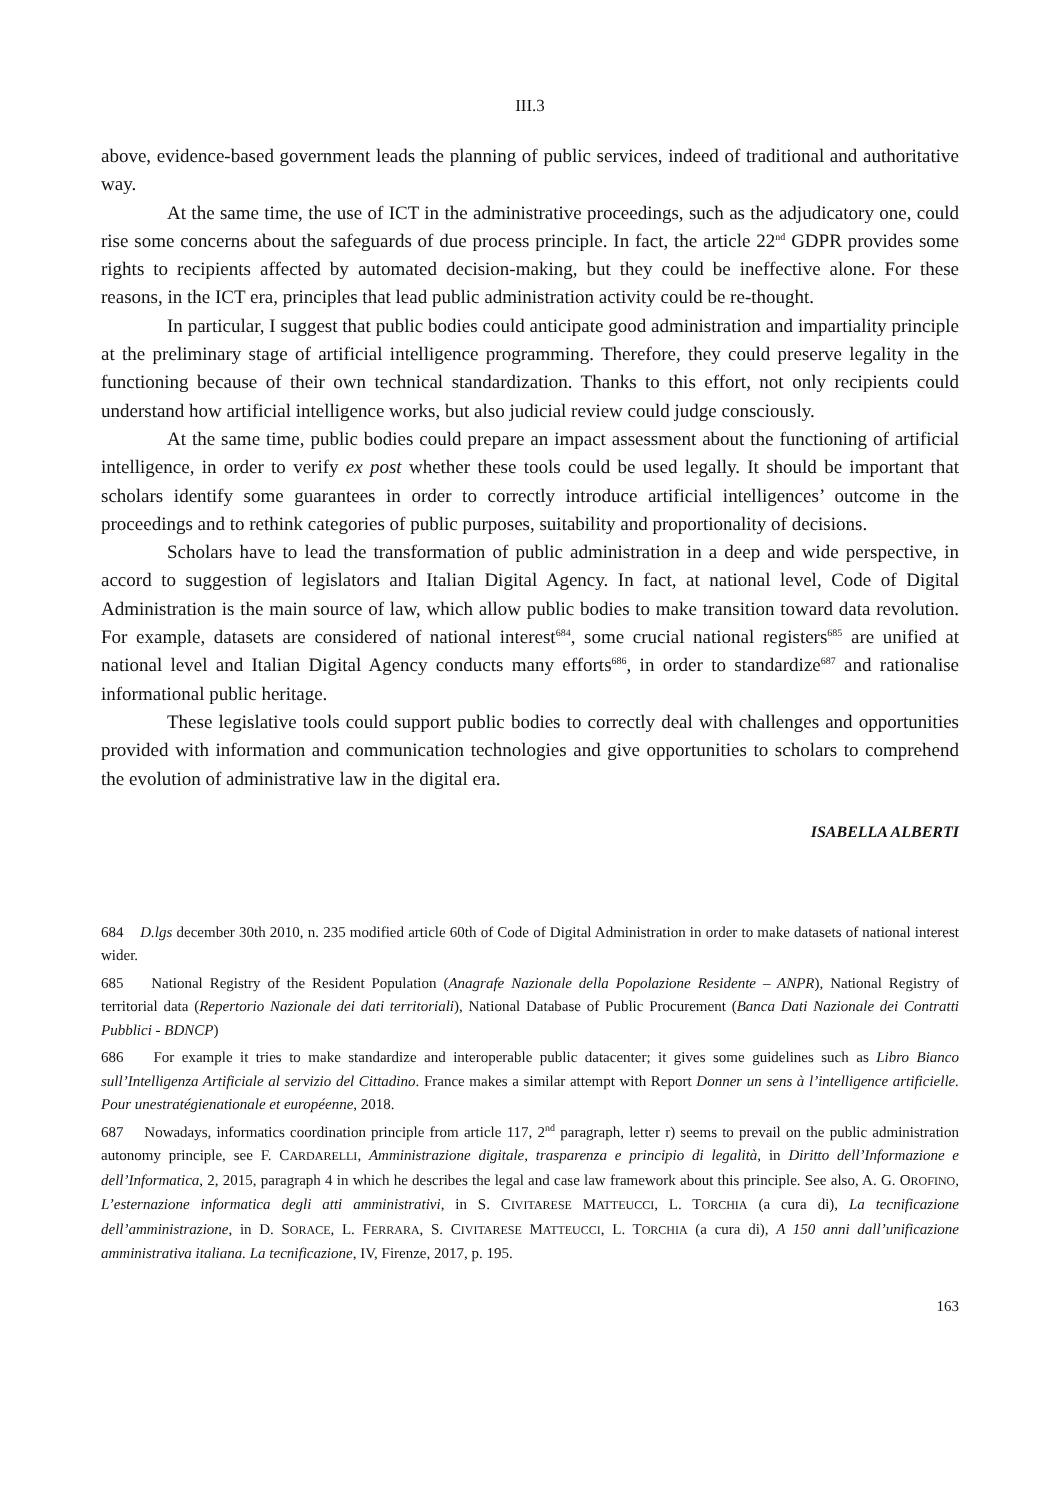III.3
above, evidence-based government leads the planning of public services, indeed of traditional and authoritative way.
At the same time, the use of ICT in the administrative proceedings, such as the adjudicatory one, could rise some concerns about the safeguards of due process principle. In fact, the article 22<sup>nd</sup> GDPR provides some rights to recipients affected by automated decision-making, but they could be ineffective alone. For these reasons, in the ICT era, principles that lead public administration activity could be re-thought.
In particular, I suggest that public bodies could anticipate good administration and impartiality principle at the preliminary stage of artificial intelligence programming. Therefore, they could preserve legality in the functioning because of their own technical standardization. Thanks to this effort, not only recipients could understand how artificial intelligence works, but also judicial review could judge consciously.
At the same time, public bodies could prepare an impact assessment about the functioning of artificial intelligence, in order to verify ex post whether these tools could be used legally. It should be important that scholars identify some guarantees in order to correctly introduce artificial intelligences’ outcome in the proceedings and to rethink categories of public purposes, suitability and proportionality of decisions.
Scholars have to lead the transformation of public administration in a deep and wide perspective, in accord to suggestion of legislators and Italian Digital Agency. In fact, at national level, Code of Digital Administration is the main source of law, which allow public bodies to make transition toward data revolution. For example, datasets are considered of national interest<sup>684</sup>, some crucial national registers<sup>685</sup> are unified at national level and Italian Digital Agency conducts many efforts<sup>686</sup>, in order to standardize<sup>687</sup> and rationalise informational public heritage.
These legislative tools could support public bodies to correctly deal with challenges and opportunities provided with information and communication technologies and give opportunities to scholars to comprehend the evolution of administrative law in the digital era.
ISABELLA ALBERTI
684 D.lgs december 30th 2010, n. 235 modified article 60th of Code of Digital Administration in order to make datasets of national interest wider.
685 National Registry of the Resident Population (Anagrafe Nazionale della Popolazione Residente – ANPR), National Registry of territorial data (Repertorio Nazionale dei dati territoriali), National Database of Public Procurement (Banca Dati Nazionale dei Contratti Pubblici - BDNCP)
686 For example it tries to make standardize and interoperable public datacenter; it gives some guidelines such as Libro Bianco sull’Intelligenza Artificiale al servizio del Cittadino. France makes a similar attempt with Report Donner un sens à l’intelligence artificielle. Pour unestratégienationale et européenne, 2018.
687 Nowadays, informatics coordination principle from article 117, 2<sup>nd</sup> paragraph, letter r) seems to prevail on the public administration autonomy principle, see F. CARDARELLI, Amministrazione digitale, trasparenza e principio di legalità, in Diritto dell’Informazione e dell’Informatica, 2, 2015, paragraph 4 in which he describes the legal and case law framework about this principle. See also, A. G. OROFINO, L’esternazione informatica degli atti amministrativi, in S. CIVITARESE MATTEUCCI, L. TORCHIA (a cura di), La tecnificazione dell’amministrazione, in D. SORACE, L. FERRARA, S. CIVITARESE MATTEUCCI, L. TORCHIA (a cura di), A 150 anni dall’unificazione amministrativa italiana. La tecnificazione, IV, Firenze, 2017, p. 195.
163